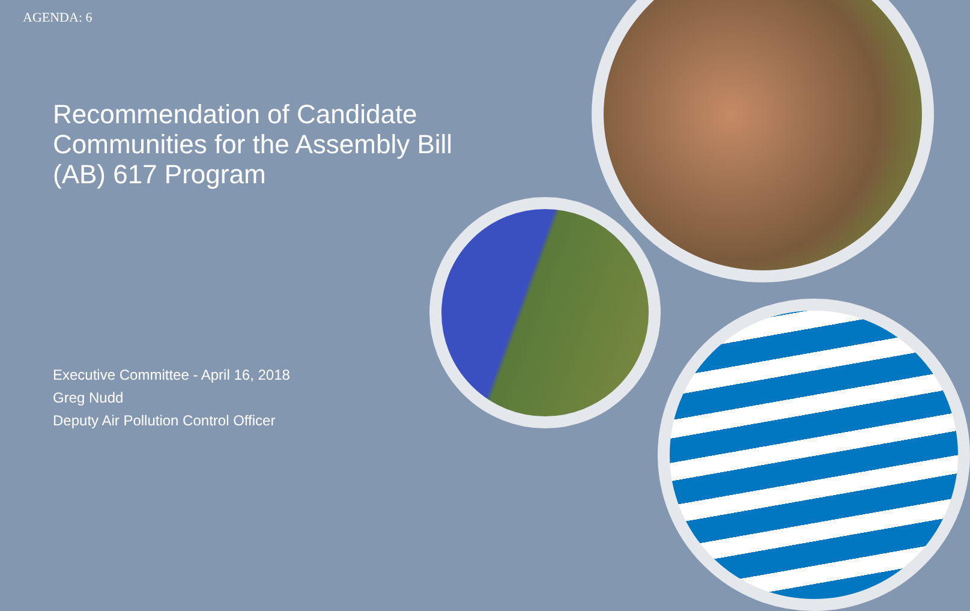AGENDA: 6
Recommendation of Candidate Communities for the Assembly Bill (AB) 617 Program
Executive Committee - April 16, 2018
Greg Nudd
Deputy Air Pollution Control Officer